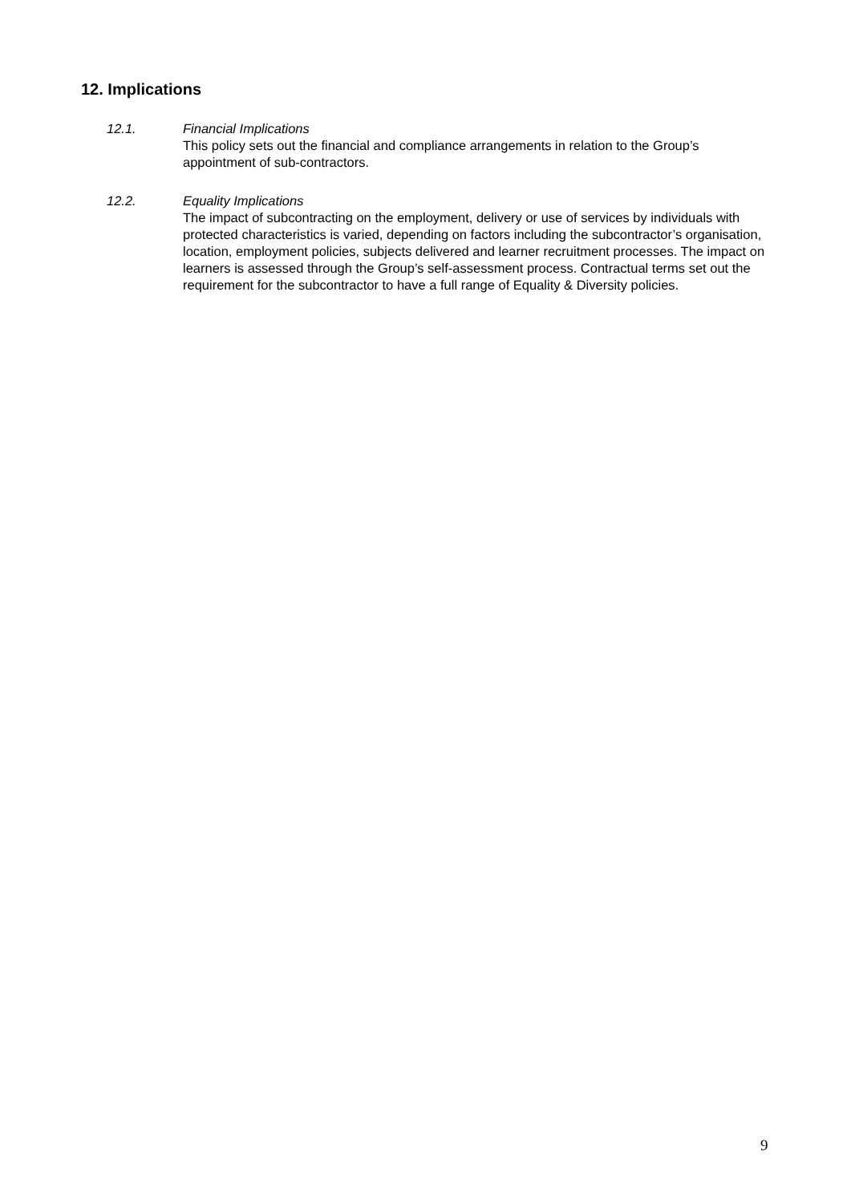12. Implications
12.1. Financial Implications
This policy sets out the financial and compliance arrangements in relation to the Group’s appointment of sub-contractors.
12.2. Equality Implications
The impact of subcontracting on the employment, delivery or use of services by individuals with protected characteristics is varied, depending on factors including the subcontractor’s organisation, location, employment policies, subjects delivered and learner recruitment processes. The impact on learners is assessed through the Group’s self-assessment process. Contractual terms set out the requirement for the subcontractor to have a full range of Equality & Diversity policies.
9